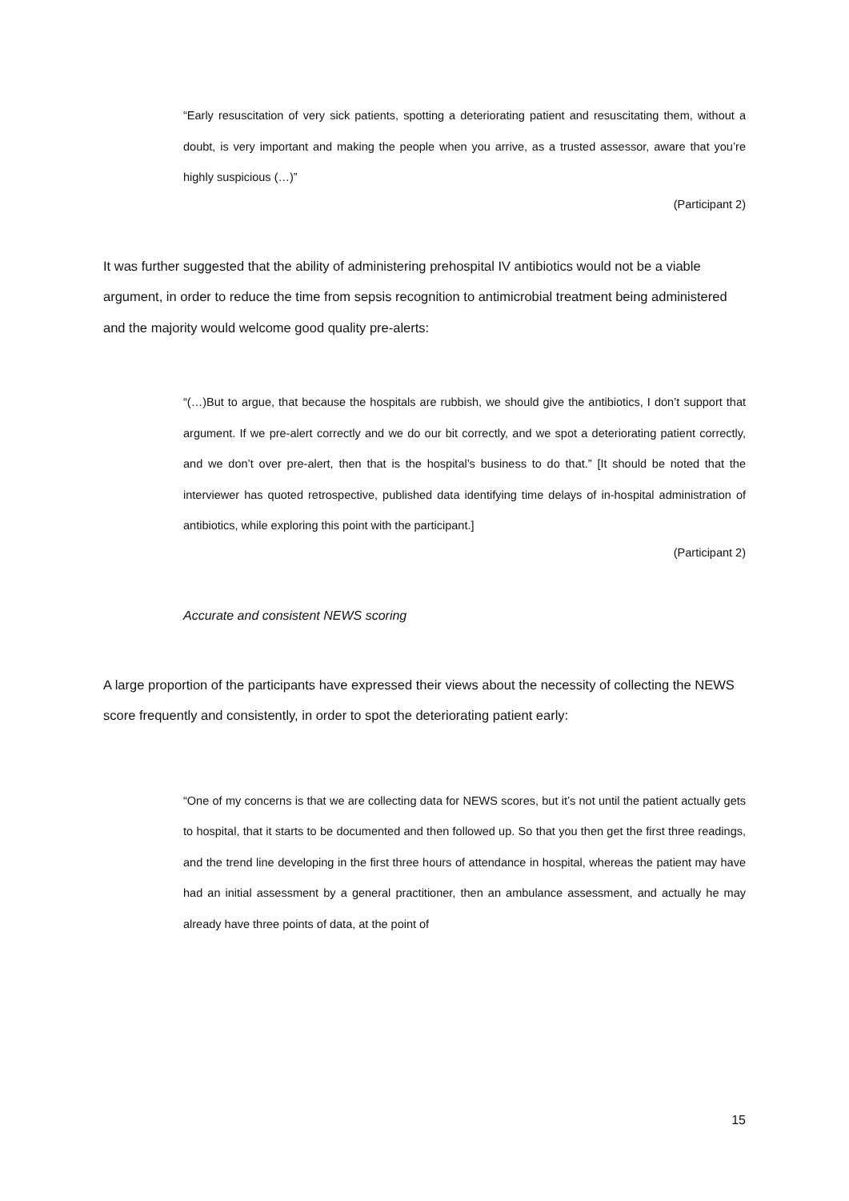“Early resuscitation of very sick patients, spotting a deteriorating patient and resuscitating them, without a doubt, is very important and making the people when you arrive, as a trusted assessor, aware that you’re highly suspicious (…)”
(Participant 2)
It was further suggested that the ability of administering prehospital IV antibiotics would not be a viable argument, in order to reduce the time from sepsis recognition to antimicrobial treatment being administered and the majority would welcome good quality pre-alerts:
“(…)But to argue, that because the hospitals are rubbish, we should give the antibiotics, I don’t support that argument. If we pre-alert correctly and we do our bit correctly, and we spot a deteriorating patient correctly, and we don’t over pre-alert, then that is the hospital’s business to do that.” [It should be noted that the interviewer has quoted retrospective, published data identifying time delays of in-hospital administration of antibiotics, while exploring this point with the participant.]
(Participant 2)
Accurate and consistent NEWS scoring
A large proportion of the participants have expressed their views about the necessity of collecting the NEWS score frequently and consistently, in order to spot the deteriorating patient early:
“One of my concerns is that we are collecting data for NEWS scores, but it’s not until the patient actually gets to hospital, that it starts to be documented and then followed up. So that you then get the first three readings, and the trend line developing in the first three hours of attendance in hospital, whereas the patient may have had an initial assessment by a general practitioner, then an ambulance assessment, and actually he may already have three points of data, at the point of
15